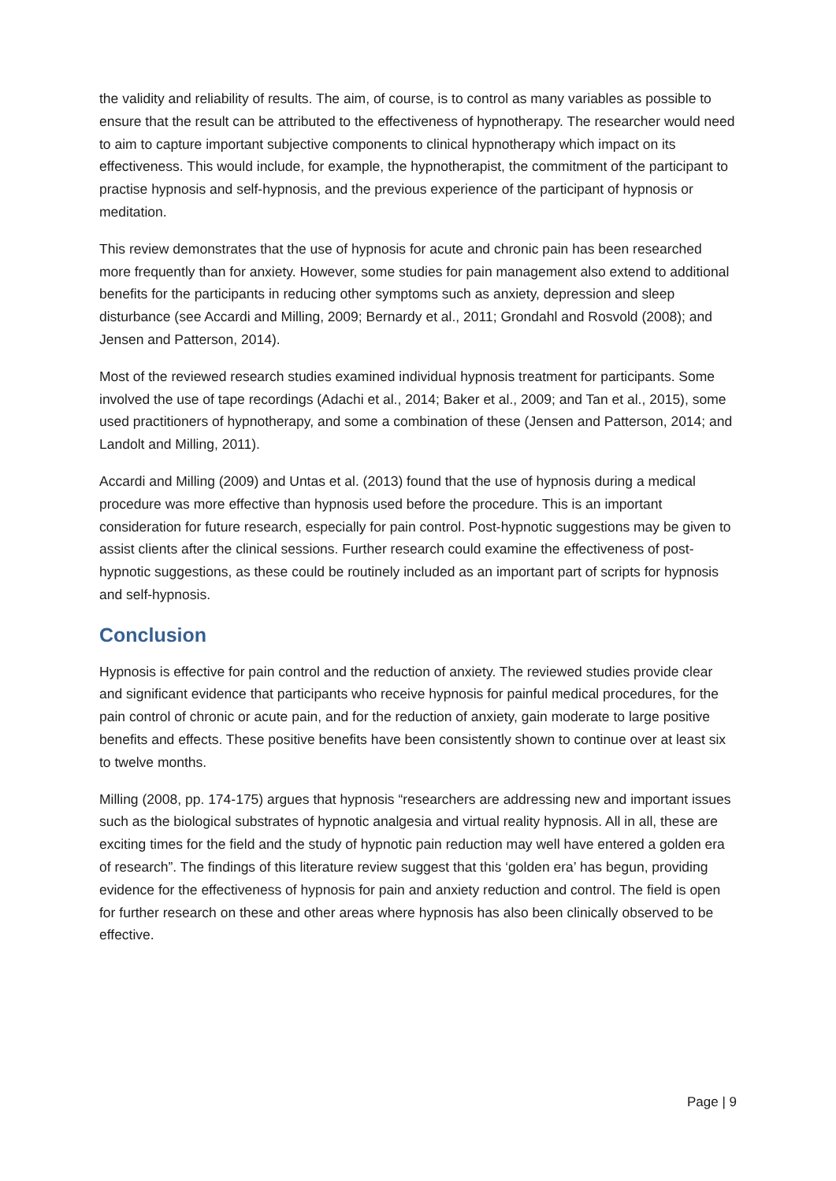the validity and reliability of results. The aim, of course, is to control as many variables as possible to ensure that the result can be attributed to the effectiveness of hypnotherapy. The researcher would need to aim to capture important subjective components to clinical hypnotherapy which impact on its effectiveness. This would include, for example, the hypnotherapist, the commitment of the participant to practise hypnosis and self-hypnosis, and the previous experience of the participant of hypnosis or meditation.
This review demonstrates that the use of hypnosis for acute and chronic pain has been researched more frequently than for anxiety. However, some studies for pain management also extend to additional benefits for the participants in reducing other symptoms such as anxiety, depression and sleep disturbance (see Accardi and Milling, 2009; Bernardy et al., 2011; Grondahl and Rosvold (2008); and Jensen and Patterson, 2014).
Most of the reviewed research studies examined individual hypnosis treatment for participants. Some involved the use of tape recordings (Adachi et al., 2014; Baker et al., 2009; and Tan et al., 2015), some used practitioners of hypnotherapy, and some a combination of these (Jensen and Patterson, 2014; and Landolt and Milling, 2011).
Accardi and Milling (2009) and Untas et al. (2013) found that the use of hypnosis during a medical procedure was more effective than hypnosis used before the procedure. This is an important consideration for future research, especially for pain control. Post-hypnotic suggestions may be given to assist clients after the clinical sessions. Further research could examine the effectiveness of post-hypnotic suggestions, as these could be routinely included as an important part of scripts for hypnosis and self-hypnosis.
Conclusion
Hypnosis is effective for pain control and the reduction of anxiety. The reviewed studies provide clear and significant evidence that participants who receive hypnosis for painful medical procedures, for the pain control of chronic or acute pain, and for the reduction of anxiety, gain moderate to large positive benefits and effects. These positive benefits have been consistently shown to continue over at least six to twelve months.
Milling (2008, pp. 174-175) argues that hypnosis “researchers are addressing new and important issues such as the biological substrates of hypnotic analgesia and virtual reality hypnosis. All in all, these are exciting times for the field and the study of hypnotic pain reduction may well have entered a golden era of research”. The findings of this literature review suggest that this ‘golden era’ has begun, providing evidence for the effectiveness of hypnosis for pain and anxiety reduction and control. The field is open for further research on these and other areas where hypnosis has also been clinically observed to be effective.
Page | 9